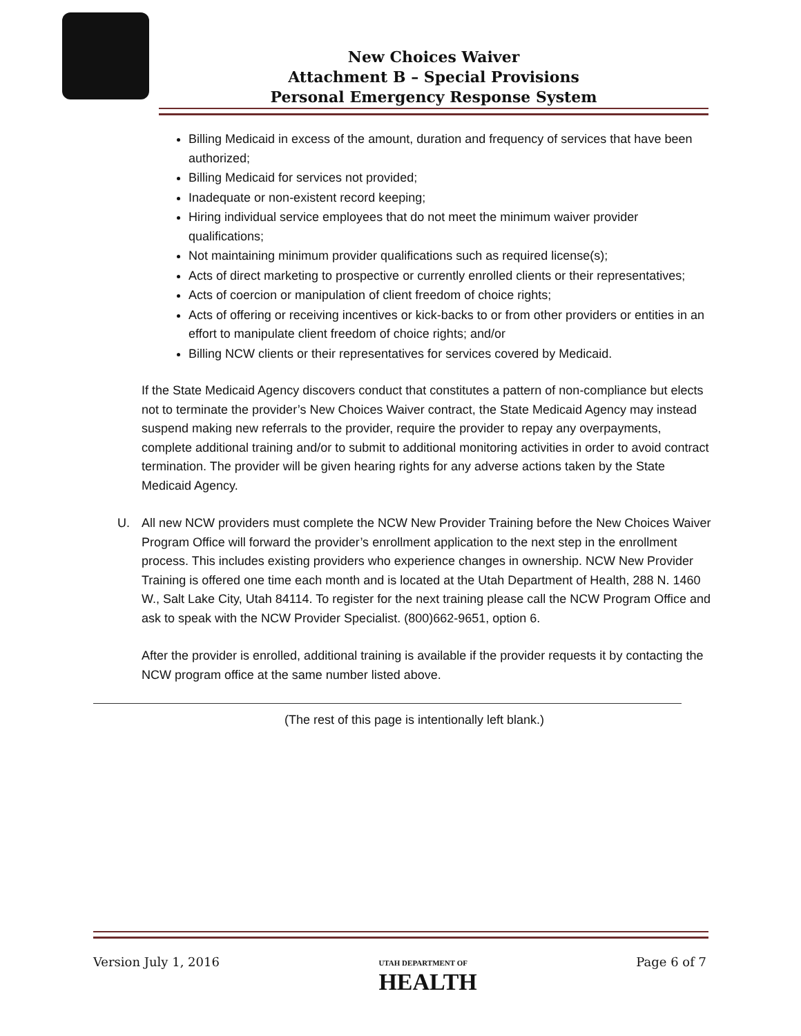New Choices Waiver
Attachment B – Special Provisions
Personal Emergency Response System
Billing Medicaid in excess of the amount, duration and frequency of services that have been authorized;
Billing Medicaid for services not provided;
Inadequate or non-existent record keeping;
Hiring individual service employees that do not meet the minimum waiver provider qualifications;
Not maintaining minimum provider qualifications such as required license(s);
Acts of direct marketing to prospective or currently enrolled clients or their representatives;
Acts of coercion or manipulation of client freedom of choice rights;
Acts of offering or receiving incentives or kick-backs to or from other providers or entities in an effort to manipulate client freedom of choice rights; and/or
Billing NCW clients or their representatives for services covered by Medicaid.
If the State Medicaid Agency discovers conduct that constitutes a pattern of non-compliance but elects not to terminate the provider’s New Choices Waiver contract, the State Medicaid Agency may instead suspend making new referrals to the provider, require the provider to repay any overpayments, complete additional training and/or to submit to additional monitoring activities in order to avoid contract termination. The provider will be given hearing rights for any adverse actions taken by the State Medicaid Agency.
U. All new NCW providers must complete the NCW New Provider Training before the New Choices Waiver Program Office will forward the provider’s enrollment application to the next step in the enrollment process. This includes existing providers who experience changes in ownership. NCW New Provider Training is offered one time each month and is located at the Utah Department of Health, 288 N. 1460 W., Salt Lake City, Utah 84114. To register for the next training please call the NCW Program Office and ask to speak with the NCW Provider Specialist. (800)662-9651, option 6.
After the provider is enrolled, additional training is available if the provider requests it by contacting the NCW program office at the same number listed above.
(The rest of this page is intentionally left blank.)
Version July 1, 2016 UTAH DEPARTMENT OF
HEALTH Page 6 of 7